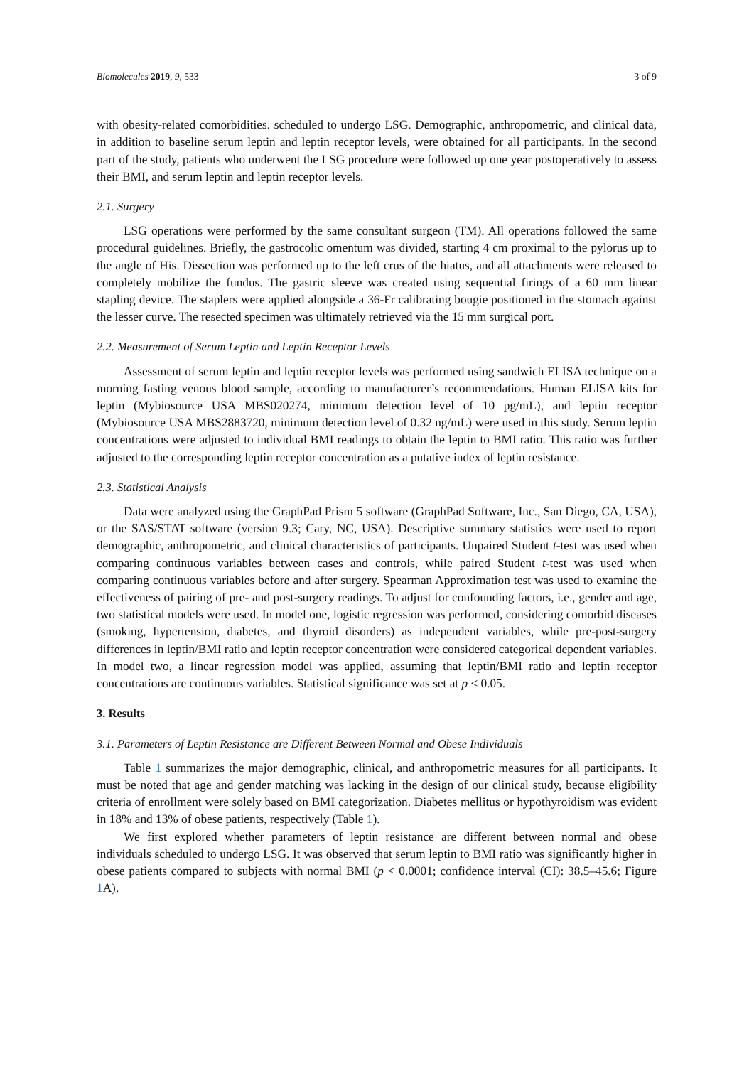Biomolecules 2019, 9, 533 3 of 9
with obesity-related comorbidities. scheduled to undergo LSG. Demographic, anthropometric, and clinical data, in addition to baseline serum leptin and leptin receptor levels, were obtained for all participants. In the second part of the study, patients who underwent the LSG procedure were followed up one year postoperatively to assess their BMI, and serum leptin and leptin receptor levels.
2.1. Surgery
LSG operations were performed by the same consultant surgeon (TM). All operations followed the same procedural guidelines. Briefly, the gastrocolic omentum was divided, starting 4 cm proximal to the pylorus up to the angle of His. Dissection was performed up to the left crus of the hiatus, and all attachments were released to completely mobilize the fundus. The gastric sleeve was created using sequential firings of a 60 mm linear stapling device. The staplers were applied alongside a 36-Fr calibrating bougie positioned in the stomach against the lesser curve. The resected specimen was ultimately retrieved via the 15 mm surgical port.
2.2. Measurement of Serum Leptin and Leptin Receptor Levels
Assessment of serum leptin and leptin receptor levels was performed using sandwich ELISA technique on a morning fasting venous blood sample, according to manufacturer’s recommendations. Human ELISA kits for leptin (Mybiosource USA MBS020274, minimum detection level of 10 pg/mL), and leptin receptor (Mybiosource USA MBS2883720, minimum detection level of 0.32 ng/mL) were used in this study. Serum leptin concentrations were adjusted to individual BMI readings to obtain the leptin to BMI ratio. This ratio was further adjusted to the corresponding leptin receptor concentration as a putative index of leptin resistance.
2.3. Statistical Analysis
Data were analyzed using the GraphPad Prism 5 software (GraphPad Software, Inc., San Diego, CA, USA), or the SAS/STAT software (version 9.3; Cary, NC, USA). Descriptive summary statistics were used to report demographic, anthropometric, and clinical characteristics of participants. Unpaired Student t-test was used when comparing continuous variables between cases and controls, while paired Student t-test was used when comparing continuous variables before and after surgery. Spearman Approximation test was used to examine the effectiveness of pairing of pre- and post-surgery readings. To adjust for confounding factors, i.e., gender and age, two statistical models were used. In model one, logistic regression was performed, considering comorbid diseases (smoking, hypertension, diabetes, and thyroid disorders) as independent variables, while pre-post-surgery differences in leptin/BMI ratio and leptin receptor concentration were considered categorical dependent variables. In model two, a linear regression model was applied, assuming that leptin/BMI ratio and leptin receptor concentrations are continuous variables. Statistical significance was set at p < 0.05.
3. Results
3.1. Parameters of Leptin Resistance are Different Between Normal and Obese Individuals
Table 1 summarizes the major demographic, clinical, and anthropometric measures for all participants. It must be noted that age and gender matching was lacking in the design of our clinical study, because eligibility criteria of enrollment were solely based on BMI categorization. Diabetes mellitus or hypothyroidism was evident in 18% and 13% of obese patients, respectively (Table 1).
We first explored whether parameters of leptin resistance are different between normal and obese individuals scheduled to undergo LSG. It was observed that serum leptin to BMI ratio was significantly higher in obese patients compared to subjects with normal BMI (p < 0.0001; confidence interval (CI): 38.5–45.6; Figure 1 A).